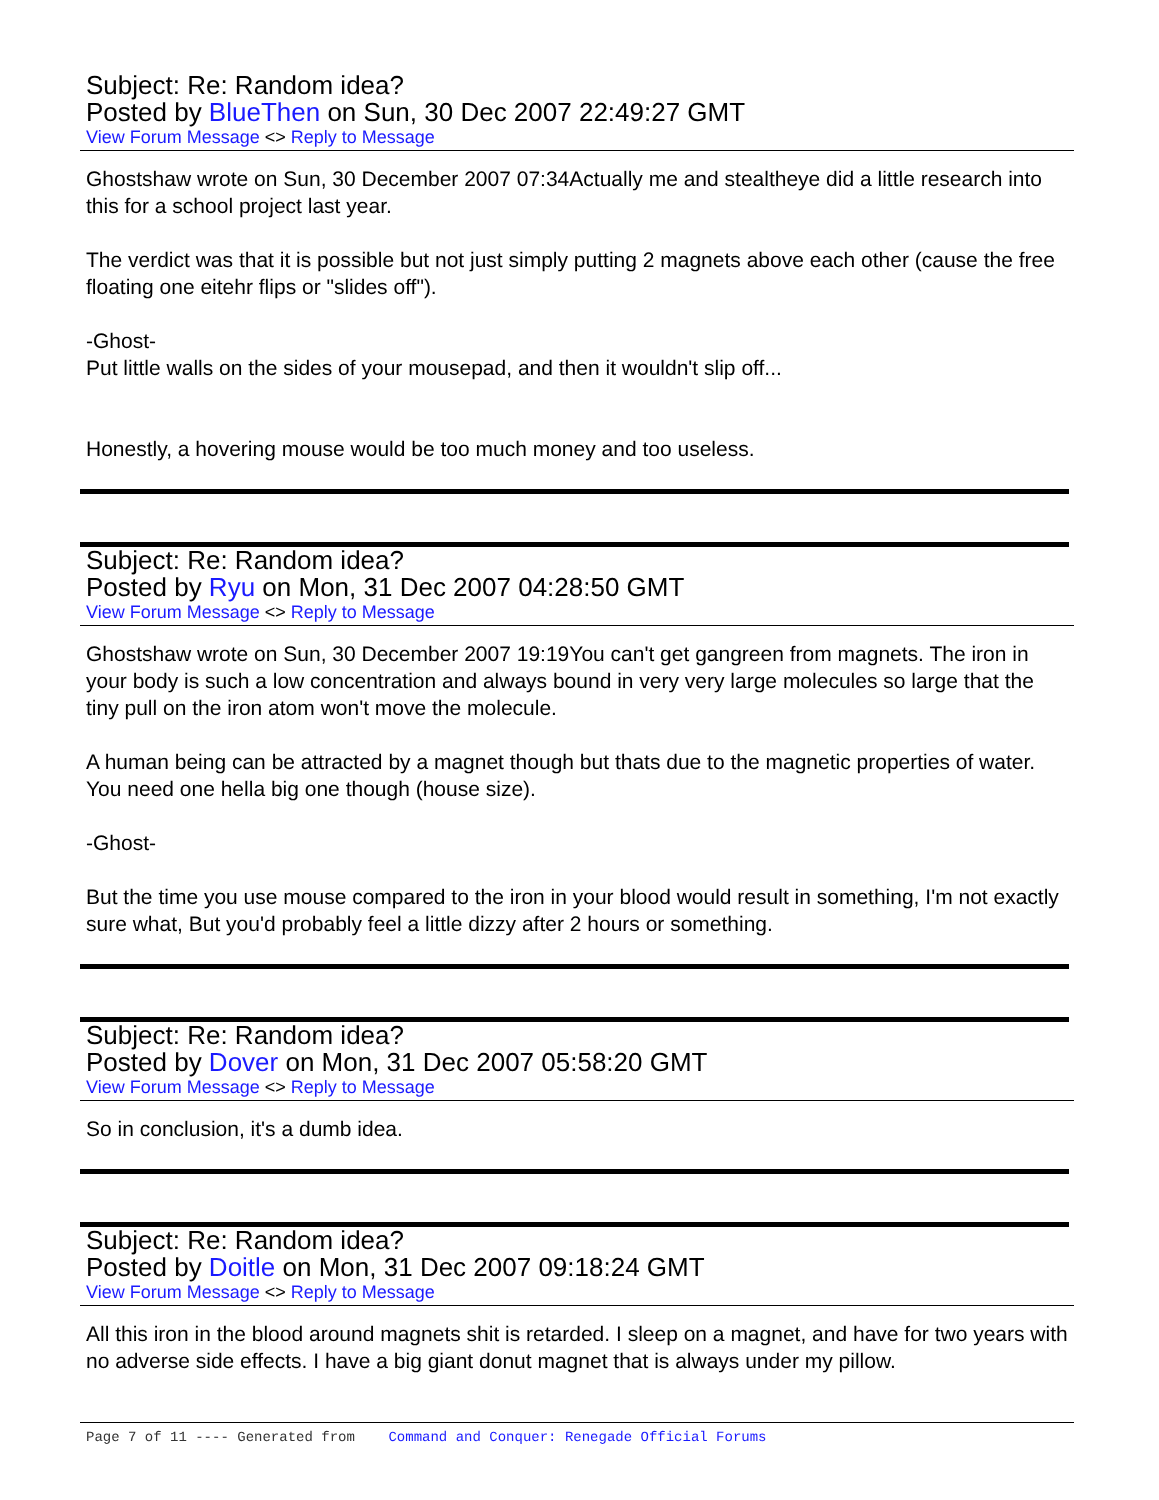Subject: Re: Random idea?
Posted by BlueThen on Sun, 30 Dec 2007 22:49:27 GMT
View Forum Message <> Reply to Message
Ghostshaw wrote on Sun, 30 December 2007 07:34Actually me and stealtheye did a little research into this for a school project last year.
The verdict was that it is possible but not just simply putting 2 magnets above each other (cause the free floating one eitehr flips or "slides off").
-Ghost-
Put little walls on the sides of your mousepad, and then it wouldn't slip off...
Honestly, a hovering mouse would be too much money and too useless.
Subject: Re: Random idea?
Posted by Ryu on Mon, 31 Dec 2007 04:28:50 GMT
View Forum Message <> Reply to Message
Ghostshaw wrote on Sun, 30 December 2007 19:19You can't get gangreen from magnets. The iron in your body is such a low concentration and always bound in very very large molecules so large that the tiny pull on the iron atom won't move the molecule.
A human being can be attracted by a magnet though but thats due to the magnetic properties of water. You need one hella big one though (house size).
-Ghost-
But the time you use mouse compared to the iron in your blood would result in something, I'm not exactly sure what, But you'd probably feel a little dizzy after 2 hours or something.
Subject: Re: Random idea?
Posted by Dover on Mon, 31 Dec 2007 05:58:20 GMT
View Forum Message <> Reply to Message
So in conclusion, it's a dumb idea.
Subject: Re: Random idea?
Posted by Doitle on Mon, 31 Dec 2007 09:18:24 GMT
View Forum Message <> Reply to Message
All this iron in the blood around magnets shit is retarded. I sleep on a magnet, and have for two years with no adverse side effects. I have a big giant donut magnet that is always under my pillow.
Page 7 of 11 ---- Generated from Command and Conquer: Renegade Official Forums